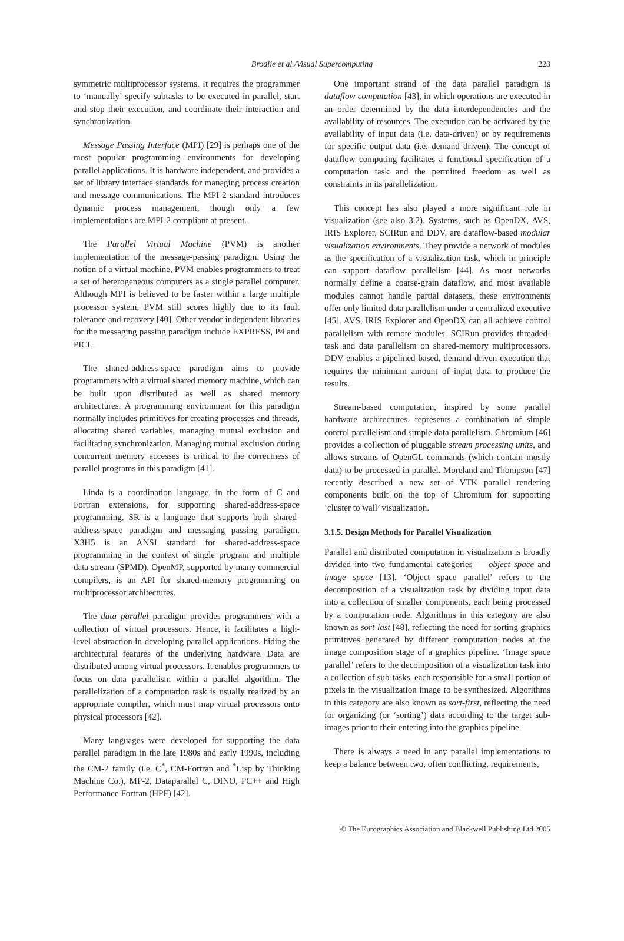Brodlie et al./Visual Supercomputing 223
symmetric multiprocessor systems. It requires the programmer to ‘manually’ specify subtasks to be executed in parallel, start and stop their execution, and coordinate their interaction and synchronization.
Message Passing Interface (MPI) [29] is perhaps one of the most popular programming environments for developing parallel applications. It is hardware independent, and provides a set of library interface standards for managing process creation and message communications. The MPI-2 standard introduces dynamic process management, though only a few implementations are MPI-2 compliant at present.
The Parallel Virtual Machine (PVM) is another implementation of the message-passing paradigm. Using the notion of a virtual machine, PVM enables programmers to treat a set of heterogeneous computers as a single parallel computer. Although MPI is believed to be faster within a large multiple processor system, PVM still scores highly due to its fault tolerance and recovery [40]. Other vendor independent libraries for the messaging passing paradigm include EXPRESS, P4 and PICL.
The shared-address-space paradigm aims to provide programmers with a virtual shared memory machine, which can be built upon distributed as well as shared memory architectures. A programming environment for this paradigm normally includes primitives for creating processes and threads, allocating shared variables, managing mutual exclusion and facilitating synchronization. Managing mutual exclusion during concurrent memory accesses is critical to the correctness of parallel programs in this paradigm [41].
Linda is a coordination language, in the form of C and Fortran extensions, for supporting shared-address-space programming. SR is a language that supports both shared-address-space paradigm and messaging passing paradigm. X3H5 is an ANSI standard for shared-address-space programming in the context of single program and multiple data stream (SPMD). OpenMP, supported by many commercial compilers, is an API for shared-memory programming on multiprocessor architectures.
The data parallel paradigm provides programmers with a collection of virtual processors. Hence, it facilitates a high-level abstraction in developing parallel applications, hiding the architectural features of the underlying hardware. Data are distributed among virtual processors. It enables programmers to focus on data parallelism within a parallel algorithm. The parallelization of a computation task is usually realized by an appropriate compiler, which must map virtual processors onto physical processors [42].
Many languages were developed for supporting the data parallel paradigm in the late 1980s and early 1990s, including the CM-2 family (i.e. C<sup>*</sup>, CM-Fortran and <sup>*</sup>Lisp by Thinking Machine Co.), MP-2, Dataparallel C, DINO, PC++ and High Performance Fortran (HPF) [42].
One important strand of the data parallel paradigm is dataflow computation [43], in which operations are executed in an order determined by the data interdependencies and the availability of resources. The execution can be activated by the availability of input data (i.e. data-driven) or by requirements for specific output data (i.e. demand driven). The concept of dataflow computing facilitates a functional specification of a computation task and the permitted freedom as well as constraints in its parallelization.
This concept has also played a more significant role in visualization (see also 3.2). Systems, such as OpenDX, AVS, IRIS Explorer, SCIRun and DDV, are dataflow-based modular visualization environments. They provide a network of modules as the specification of a visualization task, which in principle can support dataflow parallelism [44]. As most networks normally define a coarse-grain dataflow, and most available modules cannot handle partial datasets, these environments offer only limited data parallelism under a centralized executive [45]. AVS, IRIS Explorer and OpenDX can all achieve control parallelism with remote modules. SCIRun provides threaded-task and data parallelism on shared-memory multiprocessors. DDV enables a pipelined-based, demand-driven execution that requires the minimum amount of input data to produce the results.
Stream-based computation, inspired by some parallel hardware architectures, represents a combination of simple control parallelism and simple data parallelism. Chromium [46] provides a collection of pluggable stream processing units, and allows streams of OpenGL commands (which contain mostly data) to be processed in parallel. Moreland and Thompson [47] recently described a new set of VTK parallel rendering components built on the top of Chromium for supporting ‘cluster to wall’ visualization.
3.1.5. Design Methods for Parallel Visualization
Parallel and distributed computation in visualization is broadly divided into two fundamental categories — object space and image space [13]. ‘Object space parallel’ refers to the decomposition of a visualization task by dividing input data into a collection of smaller components, each being processed by a computation node. Algorithms in this category are also known as sort-last [48], reflecting the need for sorting graphics primitives generated by different computation nodes at the image composition stage of a graphics pipeline. ‘Image space parallel’ refers to the decomposition of a visualization task into a collection of sub-tasks, each responsible for a small portion of pixels in the visualization image to be synthesized. Algorithms in this category are also known as sort-first, reflecting the need for organizing (or ‘sorting’) data according to the target sub-images prior to their entering into the graphics pipeline.
There is always a need in any parallel implementations to keep a balance between two, often conflicting, requirements,
© The Eurographics Association and Blackwell Publishing Ltd 2005